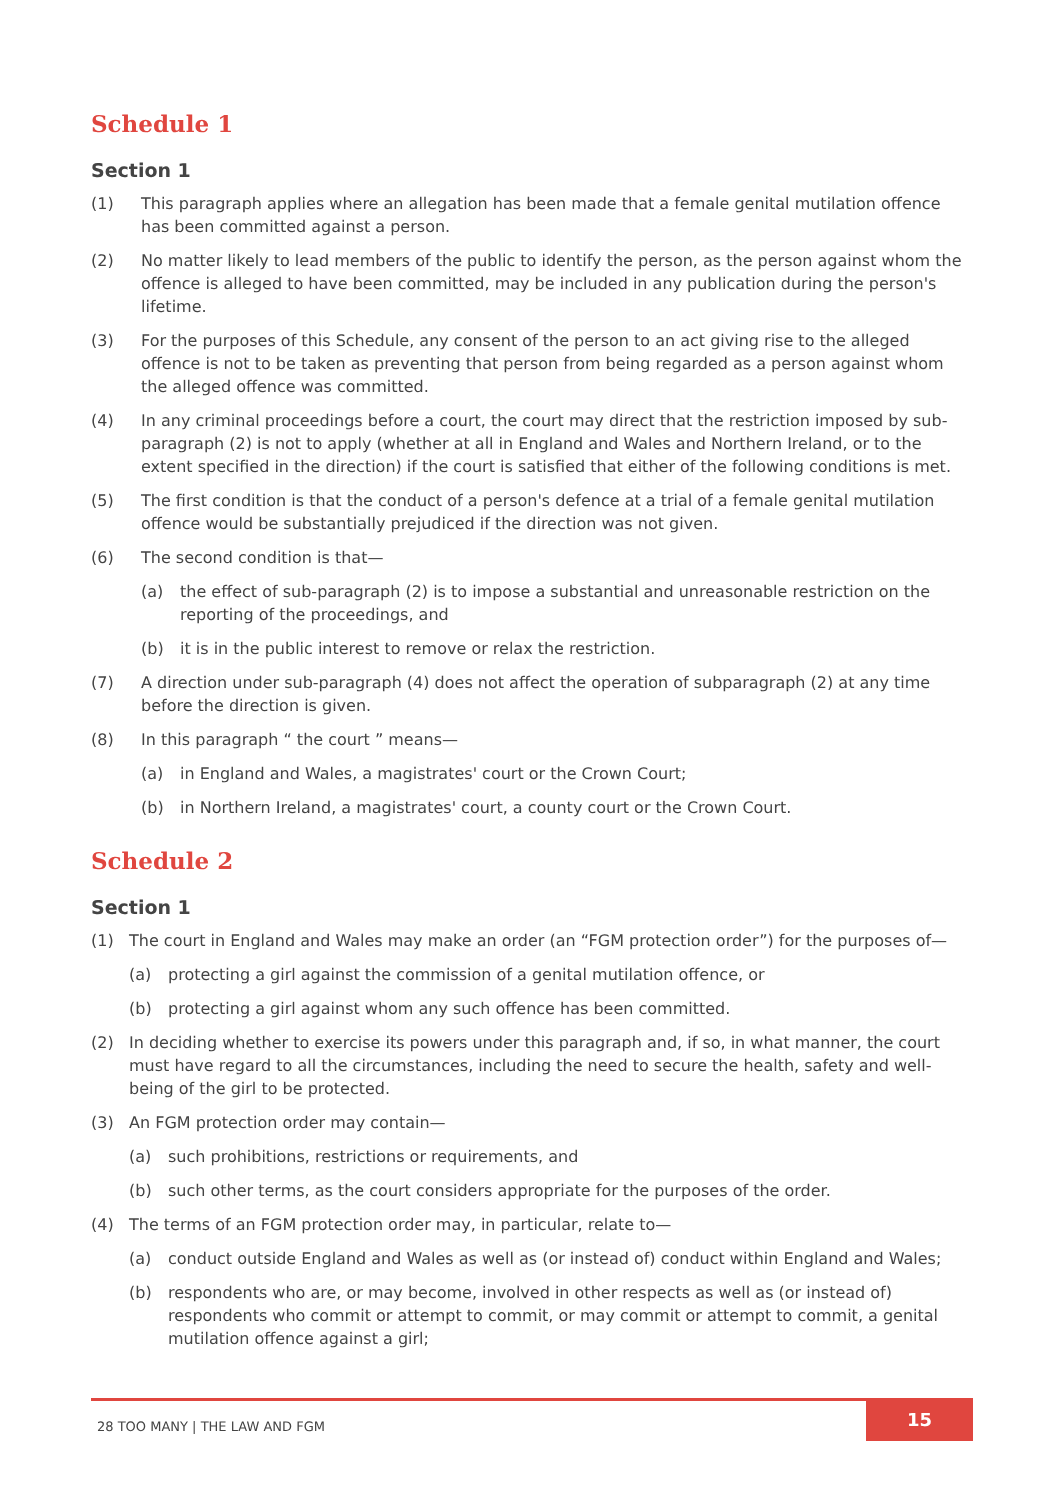Schedule 1
Section 1
(1) This paragraph applies where an allegation has been made that a female genital mutilation offence has been committed against a person.
(2) No matter likely to lead members of the public to identify the person, as the person against whom the offence is alleged to have been committed, may be included in any publication during the person's lifetime.
(3) For the purposes of this Schedule, any consent of the person to an act giving rise to the alleged offence is not to be taken as preventing that person from being regarded as a person against whom the alleged offence was committed.
(4) In any criminal proceedings before a court, the court may direct that the restriction imposed by sub-paragraph (2) is not to apply (whether at all in England and Wales and Northern Ireland, or to the extent specified in the direction) if the court is satisfied that either of the following conditions is met.
(5) The first condition is that the conduct of a person's defence at a trial of a female genital mutilation offence would be substantially prejudiced if the direction was not given.
(6) The second condition is that—
(a) the effect of sub-paragraph (2) is to impose a substantial and unreasonable restriction on the reporting of the proceedings, and
(b) it is in the public interest to remove or relax the restriction.
(7) A direction under sub-paragraph (4) does not affect the operation of subparagraph (2) at any time before the direction is given.
(8) In this paragraph “ the court ” means—
(a) in England and Wales, a magistrates' court or the Crown Court;
(b) in Northern Ireland, a magistrates' court, a county court or the Crown Court.
Schedule 2
Section 1
(1) The court in England and Wales may make an order (an “FGM protection order”) for the purposes of—
(a) protecting a girl against the commission of a genital mutilation offence, or
(b) protecting a girl against whom any such offence has been committed.
(2) In deciding whether to exercise its powers under this paragraph and, if so, in what manner, the court must have regard to all the circumstances, including the need to secure the health, safety and well-being of the girl to be protected.
(3) An FGM protection order may contain—
(a) such prohibitions, restrictions or requirements, and
(b) such other terms, as the court considers appropriate for the purposes of the order.
(4) The terms of an FGM protection order may, in particular, relate to—
(a) conduct outside England and Wales as well as (or instead of) conduct within England and Wales;
(b) respondents who are, or may become, involved in other respects as well as (or instead of) respondents who commit or attempt to commit, or may commit or attempt to commit, a genital mutilation offence against a girl;
28 TOO MANY | THE LAW AND FGM
15